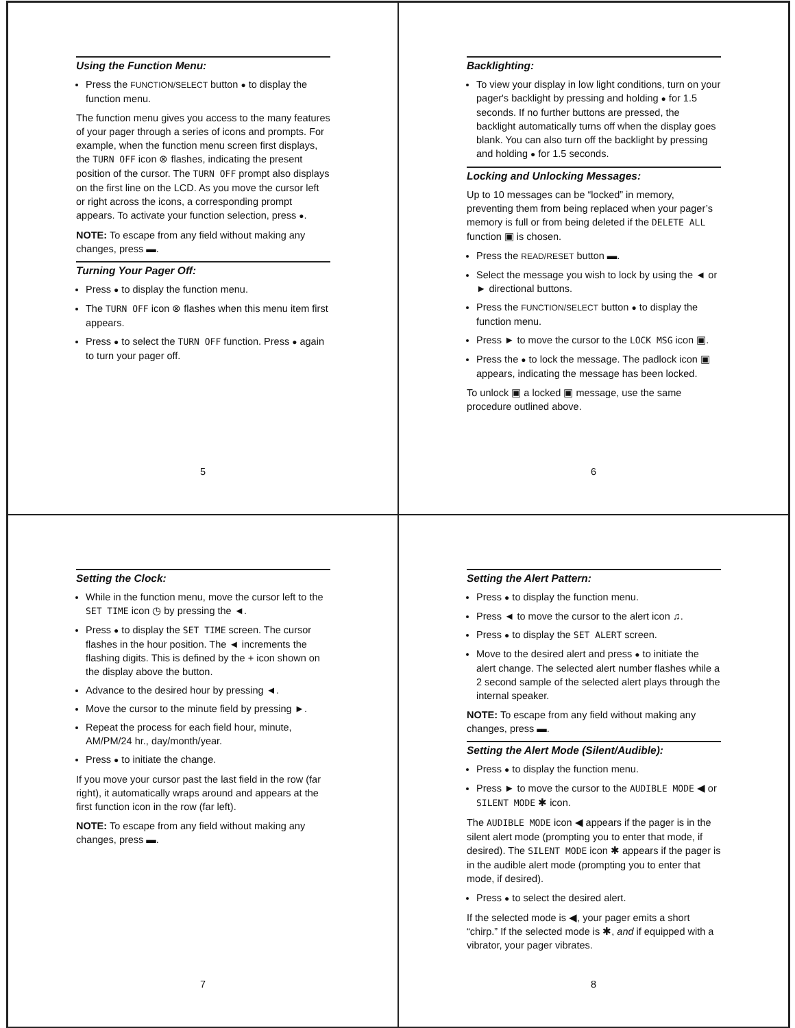Using the Function Menu:
Press the FUNCTION/SELECT button ● to display the function menu.
The function menu gives you access to the many features of your pager through a series of icons and prompts. For example, when the function menu screen first displays, the TURN OFF icon ⊗ flashes, indicating the present position of the cursor. The TURN OFF prompt also displays on the first line on the LCD. As you move the cursor left or right across the icons, a corresponding prompt appears. To activate your function selection, press ●.
NOTE: To escape from any field without making any changes, press ▬.
Turning Your Pager Off:
Press ● to display the function menu.
The TURN OFF icon ⊗ flashes when this menu item first appears.
Press ● to select the TURN OFF function. Press ● again to turn your pager off.
5
Backlighting:
To view your display in low light conditions, turn on your pager's backlight by pressing and holding ● for 1.5 seconds. If no further buttons are pressed, the backlight automatically turns off when the display goes blank. You can also turn off the backlight by pressing and holding ● for 1.5 seconds.
Locking and Unlocking Messages:
Up to 10 messages can be “locked” in memory, preventing them from being replaced when your pager’s memory is full or from being deleted if the DELETE ALL function ▣ is chosen.
Press the READ/RESET button ▬.
Select the message you wish to lock by using the ◄ or ► directional buttons.
Press the FUNCTION/SELECT button ● to display the function menu.
Press ► to move the cursor to the LOCK MSG icon ▣.
Press the ● to lock the message. The padlock icon ▣ appears, indicating the message has been locked.
To unlock ▣ a locked ▣ message, use the same procedure outlined above.
6
Setting the Clock:
While in the function menu, move the cursor left to the SET TIME icon ◷ by pressing the ◄.
Press ● to display the SET TIME screen. The cursor flashes in the hour position. The ◄ increments the flashing digits. This is defined by the + icon shown on the display above the button.
Advance to the desired hour by pressing ◄.
Move the cursor to the minute field by pressing ►.
Repeat the process for each field hour, minute, AM/PM/24 hr., day/month/year.
Press ● to initiate the change.
If you move your cursor past the last field in the row (far right), it automatically wraps around and appears at the first function icon in the row (far left).
NOTE: To escape from any field without making any changes, press ▬.
7
Setting the Alert Pattern:
Press ● to display the function menu.
Press ◄ to move the cursor to the alert icon ♫.
Press ● to display the SET ALERT screen.
Move to the desired alert and press ● to initiate the alert change. The selected alert number flashes while a 2 second sample of the selected alert plays through the internal speaker.
NOTE: To escape from any field without making any changes, press ▬.
Setting the Alert Mode (Silent/Audible):
Press ● to display the function menu.
Press ► to move the cursor to the AUDIBLE MODE ◀ or SILENT MODE ✱ icon.
The AUDIBLE MODE icon ◀ appears if the pager is in the silent alert mode (prompting you to enter that mode, if desired). The SILENT MODE icon ✱ appears if the pager is in the audible alert mode (prompting you to enter that mode, if desired).
Press ● to select the desired alert.
If the selected mode is ◀, your pager emits a short “chirp.” If the selected mode is ✱, and if equipped with a vibrator, your pager vibrates.
8